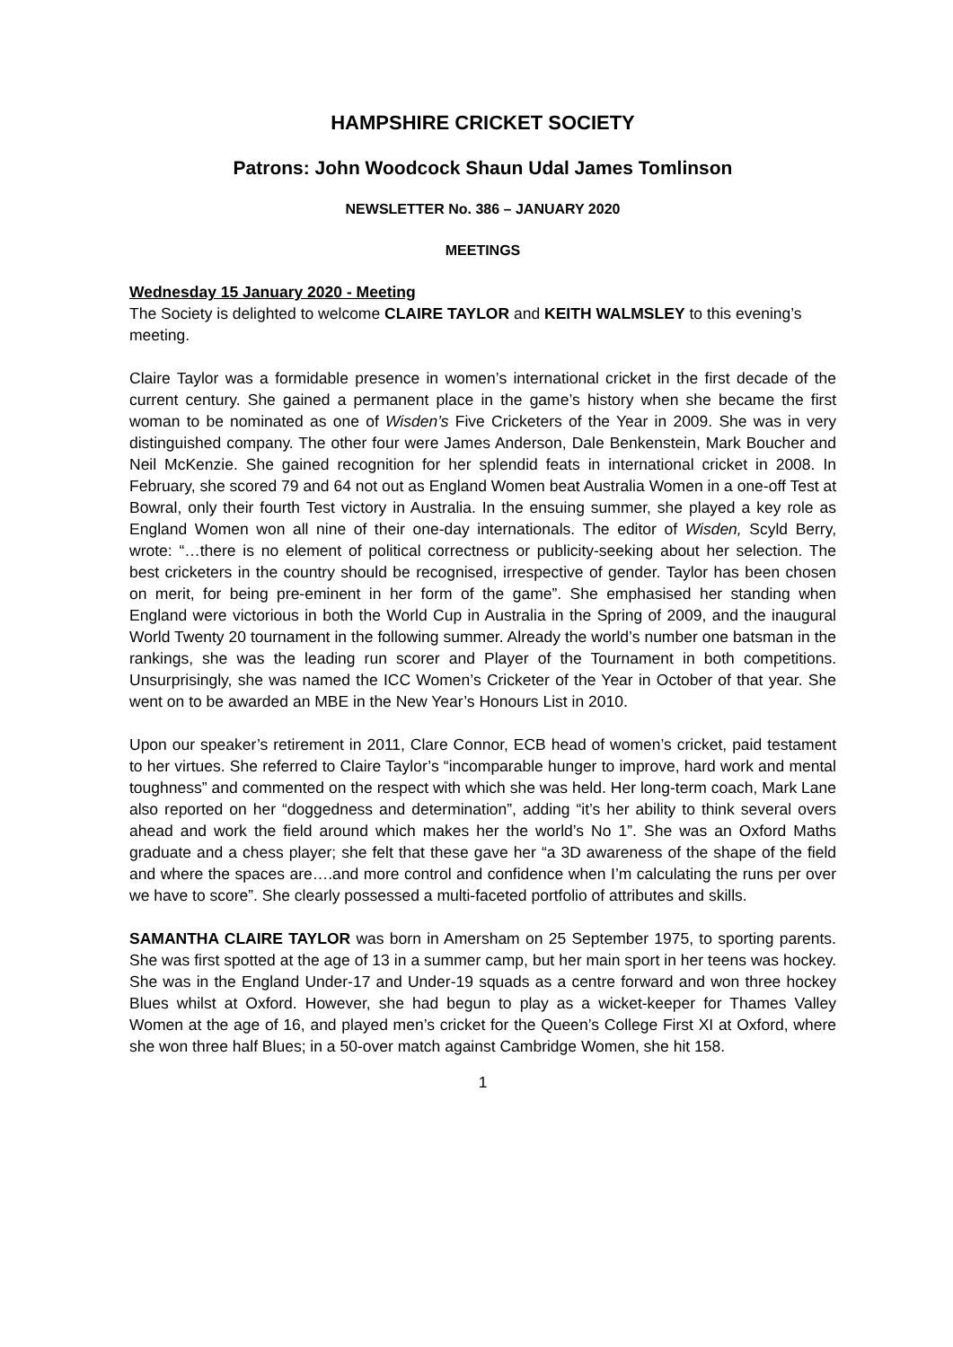HAMPSHIRE CRICKET SOCIETY
Patrons: John Woodcock Shaun Udal James Tomlinson
NEWSLETTER No. 386 – JANUARY 2020
MEETINGS
Wednesday 15 January 2020 - Meeting
The Society is delighted to welcome CLAIRE TAYLOR and KEITH WALMSLEY to this evening’s meeting.
Claire Taylor was a formidable presence in women’s international cricket in the first decade of the current century. She gained a permanent place in the game’s history when she became the first woman to be nominated as one of Wisden’s Five Cricketers of the Year in 2009. She was in very distinguished company. The other four were James Anderson, Dale Benkenstein, Mark Boucher and Neil McKenzie. She gained recognition for her splendid feats in international cricket in 2008. In February, she scored 79 and 64 not out as England Women beat Australia Women in a one-off Test at Bowral, only their fourth Test victory in Australia. In the ensuing summer, she played a key role as England Women won all nine of their one-day internationals. The editor of Wisden, Scyld Berry, wrote: “…there is no element of political correctness or publicity-seeking about her selection. The best cricketers in the country should be recognised, irrespective of gender. Taylor has been chosen on merit, for being pre-eminent in her form of the game”. She emphasised her standing when England were victorious in both the World Cup in Australia in the Spring of 2009, and the inaugural World Twenty 20 tournament in the following summer. Already the world’s number one batsman in the rankings, she was the leading run scorer and Player of the Tournament in both competitions. Unsurprisingly, she was named the ICC Women’s Cricketer of the Year in October of that year. She went on to be awarded an MBE in the New Year’s Honours List in 2010.
Upon our speaker’s retirement in 2011, Clare Connor, ECB head of women’s cricket, paid testament to her virtues. She referred to Claire Taylor’s “incomparable hunger to improve, hard work and mental toughness” and commented on the respect with which she was held. Her long-term coach, Mark Lane also reported on her “doggedness and determination”, adding “it’s her ability to think several overs ahead and work the field around which makes her the world’s No 1”. She was an Oxford Maths graduate and a chess player; she felt that these gave her “a 3D awareness of the shape of the field and where the spaces are….and more control and confidence when I’m calculating the runs per over we have to score”. She clearly possessed a multi-faceted portfolio of attributes and skills.
SAMANTHA CLAIRE TAYLOR was born in Amersham on 25 September 1975, to sporting parents. She was first spotted at the age of 13 in a summer camp, but her main sport in her teens was hockey. She was in the England Under-17 and Under-19 squads as a centre forward and won three hockey Blues whilst at Oxford. However, she had begun to play as a wicket-keeper for Thames Valley Women at the age of 16, and played men’s cricket for the Queen’s College First XI at Oxford, where she won three half Blues; in a 50-over match against Cambridge Women, she hit 158.
1